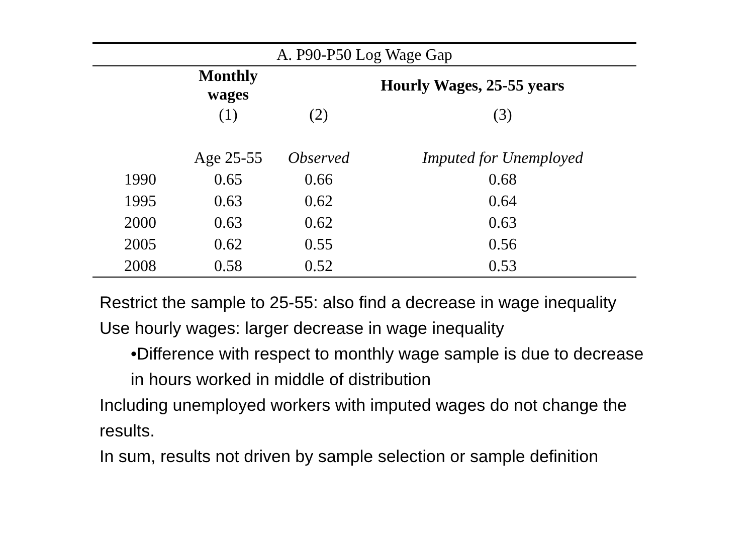| A. P90-P50 Log Wage Gap | | | |
| | Monthly wages | Hourly Wages, 25-55 years | |
| | (1) | (2) | (3) |
| | Age 25-55 | Observed | Imputed for Unemployed |
| 1990 | 0.65 | 0.66 | 0.68 |
| 1995 | 0.63 | 0.62 | 0.64 |
| 2000 | 0.63 | 0.62 | 0.63 |
| 2005 | 0.62 | 0.55 | 0.56 |
| 2008 | 0.58 | 0.52 | 0.53 |
Restrict the sample to 25-55: also find a decrease in wage inequality
Use hourly wages: larger decrease in wage inequality
•Difference with respect to monthly wage sample is due to decrease in hours worked in middle of distribution
Including unemployed workers with imputed wages do not change the results.
In sum, results not driven by sample selection or sample definition